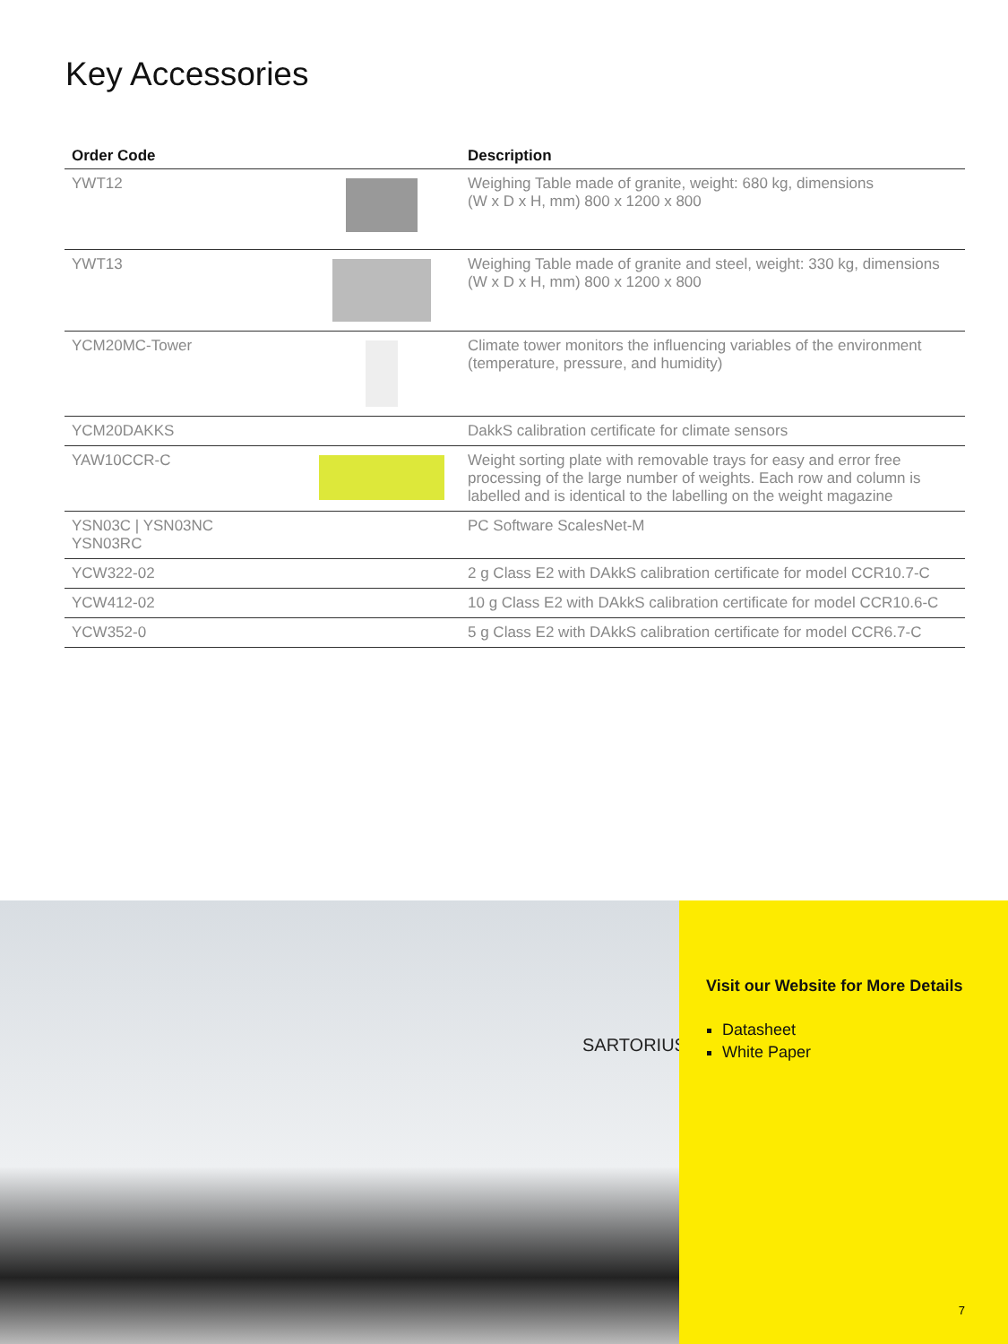Key Accessories
| Order Code | | Description |
| --- | --- | --- |
| YWT12 | | Weighing Table made of granite, weight: 680 kg, dimensions (W x D x H, mm) 800 x 1200 x 800 |
| YWT13 | | Weighing Table made of granite and steel, weight: 330 kg, dimensions (W x D x H, mm) 800 x 1200 x 800 |
| YCM20MC-Tower | | Climate tower monitors the influencing variables of the environment (temperature, pressure, and humidity) |
| YCM20DAKKS | | DakkS calibration certificate for climate sensors |
| YAW10CCR-C | | Weight sorting plate with removable trays for easy and error free processing of the large number of weights. Each row and column is labelled and is identical to the labelling on the weight magazine |
| YSN03C / YSN03NC YSN03RC | | PC Software ScalesNet-M |
| YCW322-02 | | 2 g Class E2 with DAkkS calibration certificate for model CCR10.7-C |
| YCW412-02 | | 10 g Class E2 with DAkkS calibration certificate for model CCR10.6-C |
| YCW352-0 | | 5 g Class E2 with DAkkS calibration certificate for model CCR6.7-C |
SARTORIUS
Visit our Website for More Details
Datasheet
White Paper
7